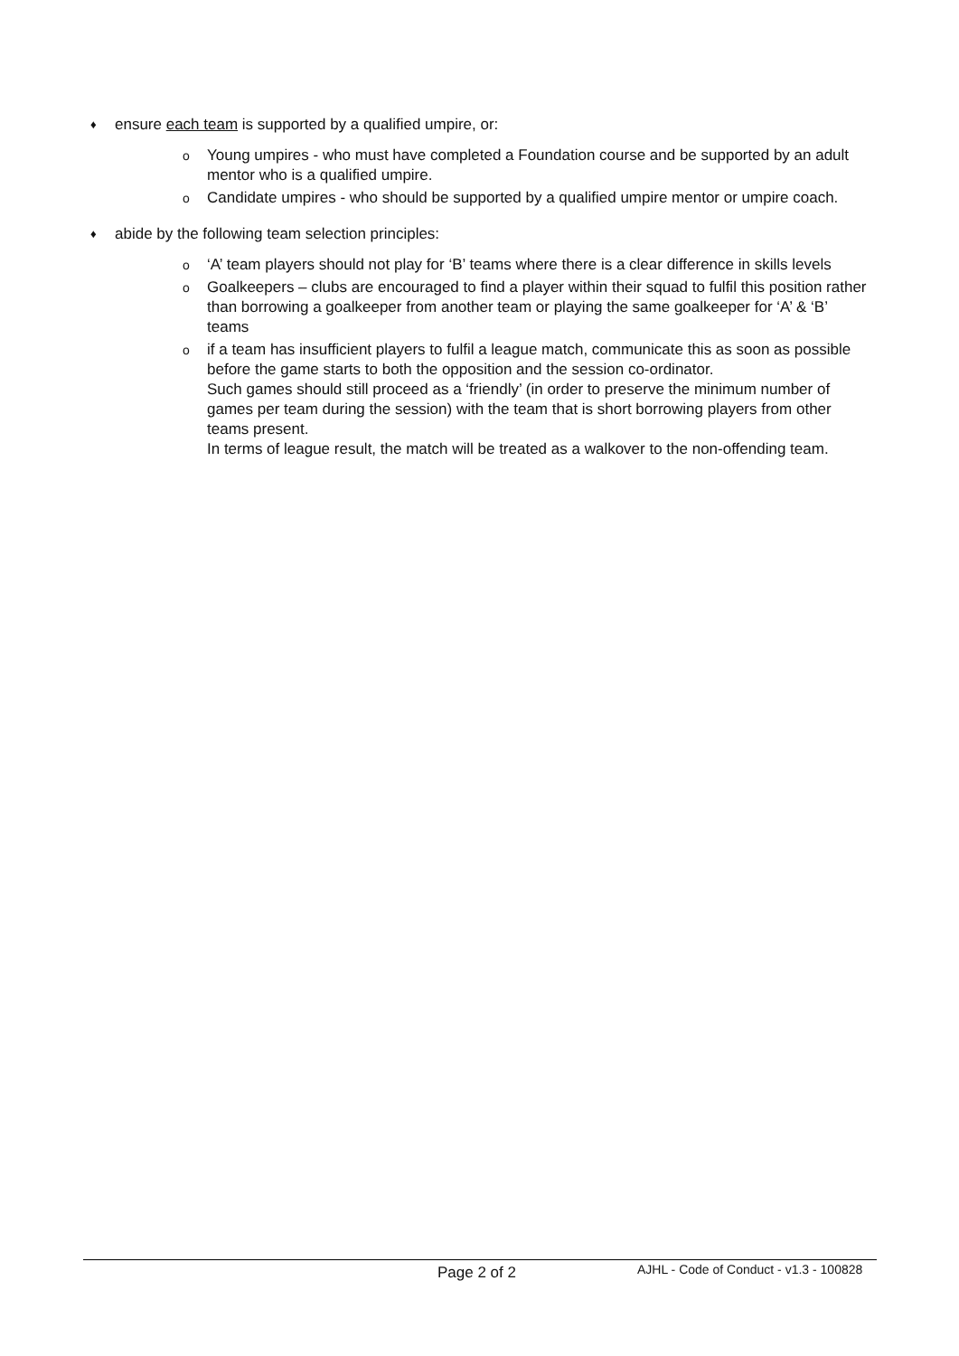♦ ensure each team is supported by a qualified umpire, or:
o Young umpires - who must have completed a Foundation course and be supported by an adult mentor who is a qualified umpire.
o Candidate umpires - who should be supported by a qualified umpire mentor or umpire coach.
♦ abide by the following team selection principles:
o ‘A’ team players should not play for ‘B’ teams where there is a clear difference in skills levels
o Goalkeepers – clubs are encouraged to find a player within their squad to fulfil this position rather than borrowing a goalkeeper from another team or playing the same goalkeeper for ‘A’ & ‘B’ teams
o if a team has insufficient players to fulfil a league match, communicate this as soon as possible before the game starts to both the opposition and the session co-ordinator.
Such games should still proceed as a ‘friendly’ (in order to preserve the minimum number of games per team during the session) with the team that is short borrowing players from other teams present.
In terms of league result, the match will be treated as a walkover to the non-offending team.
Page 2 of 2 AJHL - Code of Conduct - v1.3 - 100828